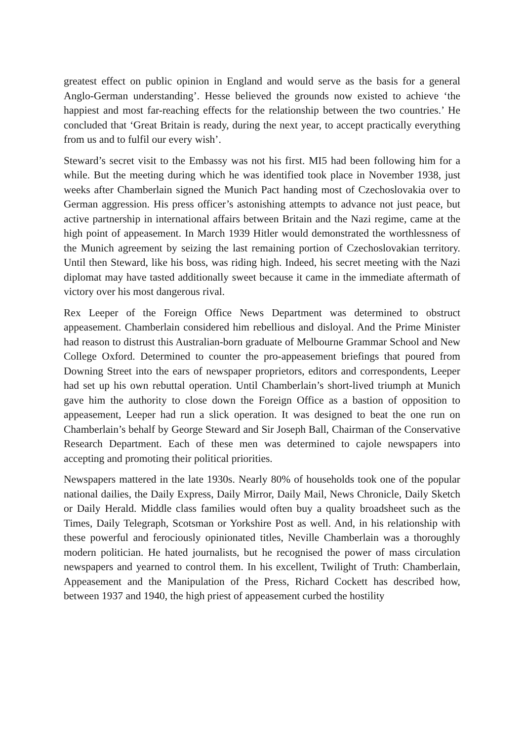greatest effect on public opinion in England and would serve as the basis for a general Anglo-German understanding’. Hesse believed the grounds now existed to achieve ‘the happiest and most far-reaching effects for the relationship between the two countries.’ He concluded that ‘Great Britain is ready, during the next year, to accept practically everything from us and to fulfil our every wish’.
Steward’s secret visit to the Embassy was not his first. MI5 had been following him for a while. But the meeting during which he was identified took place in November 1938, just weeks after Chamberlain signed the Munich Pact handing most of Czechoslovakia over to German aggression. His press officer’s astonishing attempts to advance not just peace, but active partnership in international affairs between Britain and the Nazi regime, came at the high point of appeasement. In March 1939 Hitler would demonstrated the worthlessness of the Munich agreement by seizing the last remaining portion of Czechoslovakian territory. Until then Steward, like his boss, was riding high. Indeed, his secret meeting with the Nazi diplomat may have tasted additionally sweet because it came in the immediate aftermath of victory over his most dangerous rival.
Rex Leeper of the Foreign Office News Department was determined to obstruct appeasement. Chamberlain considered him rebellious and disloyal. And the Prime Minister had reason to distrust this Australian-born graduate of Melbourne Grammar School and New College Oxford. Determined to counter the pro-appeasement briefings that poured from Downing Street into the ears of newspaper proprietors, editors and correspondents, Leeper had set up his own rebuttal operation. Until Chamberlain’s short-lived triumph at Munich gave him the authority to close down the Foreign Office as a bastion of opposition to appeasement, Leeper had run a slick operation. It was designed to beat the one run on Chamberlain’s behalf by George Steward and Sir Joseph Ball, Chairman of the Conservative Research Department. Each of these men was determined to cajole newspapers into accepting and promoting their political priorities.
Newspapers mattered in the late 1930s. Nearly 80% of households took one of the popular national dailies, the Daily Express, Daily Mirror, Daily Mail, News Chronicle, Daily Sketch or Daily Herald. Middle class families would often buy a quality broadsheet such as the Times, Daily Telegraph, Scotsman or Yorkshire Post as well. And, in his relationship with these powerful and ferociously opinionated titles, Neville Chamberlain was a thoroughly modern politician. He hated journalists, but he recognised the power of mass circulation newspapers and yearned to control them. In his excellent, Twilight of Truth: Chamberlain, Appeasement and the Manipulation of the Press, Richard Cockett has described how, between 1937 and 1940, the high priest of appeasement curbed the hostility